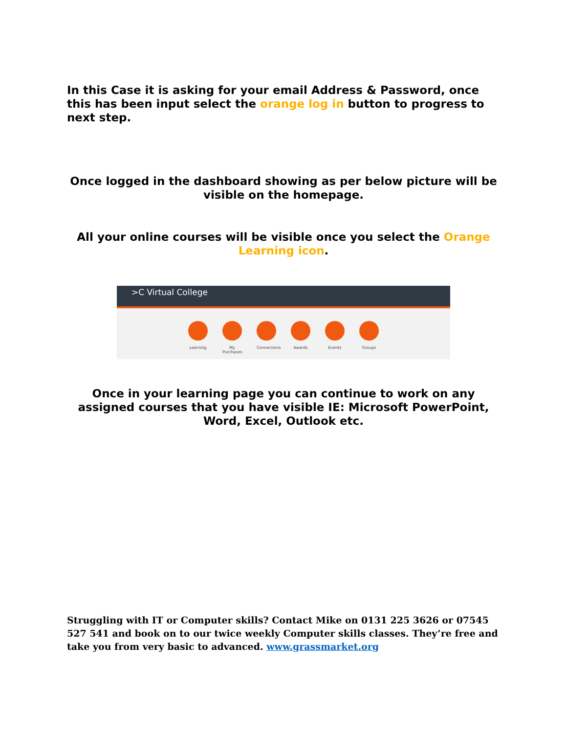In this Case it is asking for your email Address & Password, once this has been input select the orange log in button to progress to next step.
Once logged in the dashboard showing as per below picture will be visible on the homepage.
All your online courses will be visible once you select the Orange Learning icon.
>C Virtual College
Learning My Purchases
Connections
Awards Events Groups
Once in your learning page you can continue to work on any assigned courses that you have visible IE: Microsoft PowerPoint, Word, Excel, Outlook etc.
Struggling with IT or Computer skills? Contact Mike on 0131 225 3626 or 07545 527 541 and book on to our twice weekly Computer skills classes. They’re free and take you from very basic to advanced. www.grassmarket.org